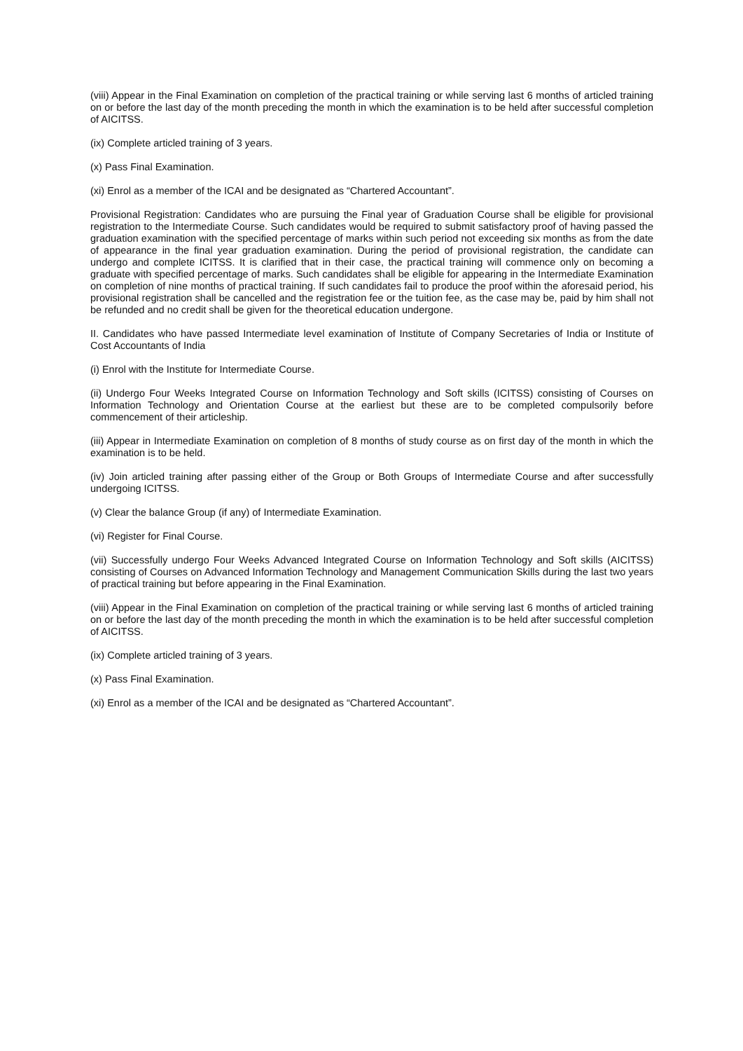(viii) Appear in the Final Examination on completion of the practical training or while serving last 6 months of articled training on or before the last day of the month preceding the month in which the examination is to be held after successful completion of AICITSS.
(ix) Complete articled training of 3 years.
(x) Pass Final Examination.
(xi) Enrol as a member of the ICAI and be designated as “Chartered Accountant”.
Provisional Registration: Candidates who are pursuing the Final year of Graduation Course shall be eligible for provisional registration to the Intermediate Course. Such candidates would be required to submit satisfactory proof of having passed the graduation examination with the specified percentage of marks within such period not exceeding six months as from the date of appearance in the final year graduation examination. During the period of provisional registration, the candidate can undergo and complete ICITSS. It is clarified that in their case, the practical training will commence only on becoming a graduate with specified percentage of marks. Such candidates shall be eligible for appearing in the Intermediate Examination on completion of nine months of practical training. If such candidates fail to produce the proof within the aforesaid period, his provisional registration shall be cancelled and the registration fee or the tuition fee, as the case may be, paid by him shall not be refunded and no credit shall be given for the theoretical education undergone.
II. Candidates who have passed Intermediate level examination of Institute of Company Secretaries of India or Institute of Cost Accountants of India
(i) Enrol with the Institute for Intermediate Course.
(ii) Undergo Four Weeks Integrated Course on Information Technology and Soft skills (ICITSS) consisting of Courses on Information Technology and Orientation Course at the earliest but these are to be completed compulsorily before commencement of their articleship.
(iii) Appear in Intermediate Examination on completion of 8 months of study course as on first day of the month in which the examination is to be held.
(iv) Join articled training after passing either of the Group or Both Groups of Intermediate Course and after successfully undergoing ICITSS.
(v) Clear the balance Group (if any) of Intermediate Examination.
(vi) Register for Final Course.
(vii) Successfully undergo Four Weeks Advanced Integrated Course on Information Technology and Soft skills (AICITSS) consisting of Courses on Advanced Information Technology and Management Communication Skills during the last two years of practical training but before appearing in the Final Examination.
(viii) Appear in the Final Examination on completion of the practical training or while serving last 6 months of articled training on or before the last day of the month preceding the month in which the examination is to be held after successful completion of AICITSS.
(ix) Complete articled training of 3 years.
(x) Pass Final Examination.
(xi) Enrol as a member of the ICAI and be designated as “Chartered Accountant”.